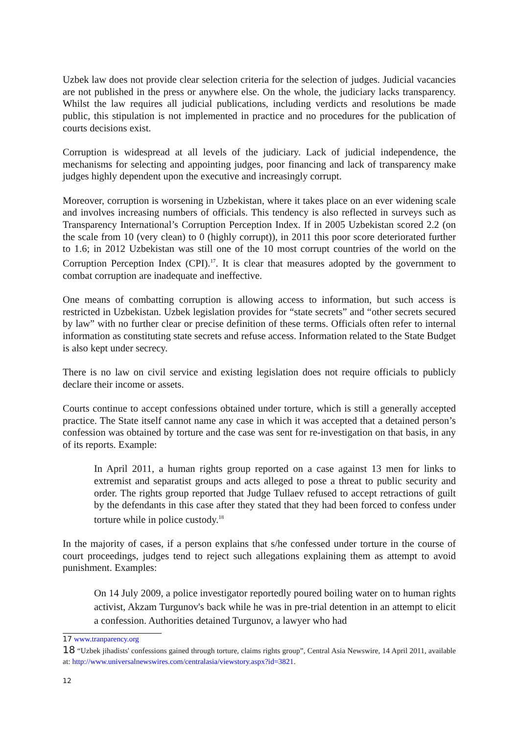Uzbek law does not provide clear selection criteria for the selection of judges. Judicial vacancies are not published in the press or anywhere else. On the whole, the judiciary lacks transparency. Whilst the law requires all judicial publications, including verdicts and resolutions be made public, this stipulation is not implemented in practice and no procedures for the publication of courts decisions exist.
Corruption is widespread at all levels of the judiciary. Lack of judicial independence, the mechanisms for selecting and appointing judges, poor financing and lack of transparency make judges highly dependent upon the executive and increasingly corrupt.
Moreover, corruption is worsening in Uzbekistan, where it takes place on an ever widening scale and involves increasing numbers of officials. This tendency is also reflected in surveys such as Transparency International’s Corruption Perception Index. If in 2005 Uzbekistan scored 2.2 (on the scale from 10 (very clean) to 0 (highly corrupt)), in 2011 this poor score deteriorated further to 1.6; in 2012 Uzbekistan was still one of the 10 most corrupt countries of the world on the Corruption Perception Index (CPI).<sup>17</sup>. It is clear that measures adopted by the government to combat corruption are inadequate and ineffective.
One means of combatting corruption is allowing access to information, but such access is restricted in Uzbekistan. Uzbek legislation provides for “state secrets” and “other secrets secured by law” with no further clear or precise definition of these terms. Officials often refer to internal information as constituting state secrets and refuse access. Information related to the State Budget is also kept under secrecy.
There is no law on civil service and existing legislation does not require officials to publicly declare their income or assets.
Courts continue to accept confessions obtained under torture, which is still a generally accepted practice. The State itself cannot name any case in which it was accepted that a detained person’s confession was obtained by torture and the case was sent for re-investigation on that basis, in any of its reports. Example:
In April 2011, a human rights group reported on a case against 13 men for links to extremist and separatist groups and acts alleged to pose a threat to public security and order. The rights group reported that Judge Tullaev refused to accept retractions of guilt by the defendants in this case after they stated that they had been forced to confess under torture while in police custody.<sup>18</sup>
In the majority of cases, if a person explains that s/he confessed under torture in the course of court proceedings, judges tend to reject such allegations explaining them as attempt to avoid punishment. Examples:
On 14 July 2009, a police investigator reportedly poured boiling water on to human rights activist, Akzam Turgunov's back while he was in pre-trial detention in an attempt to elicit a confession. Authorities detained Turgunov, a lawyer who had
17 www.tranparency.org
18 “Uzbek jihadists' confessions gained through torture, claims rights group”, Central Asia Newswire, 14 April 2011, available at: http://www.universalnewswires.com/centralasia/viewstory.aspx?id=3821.
12